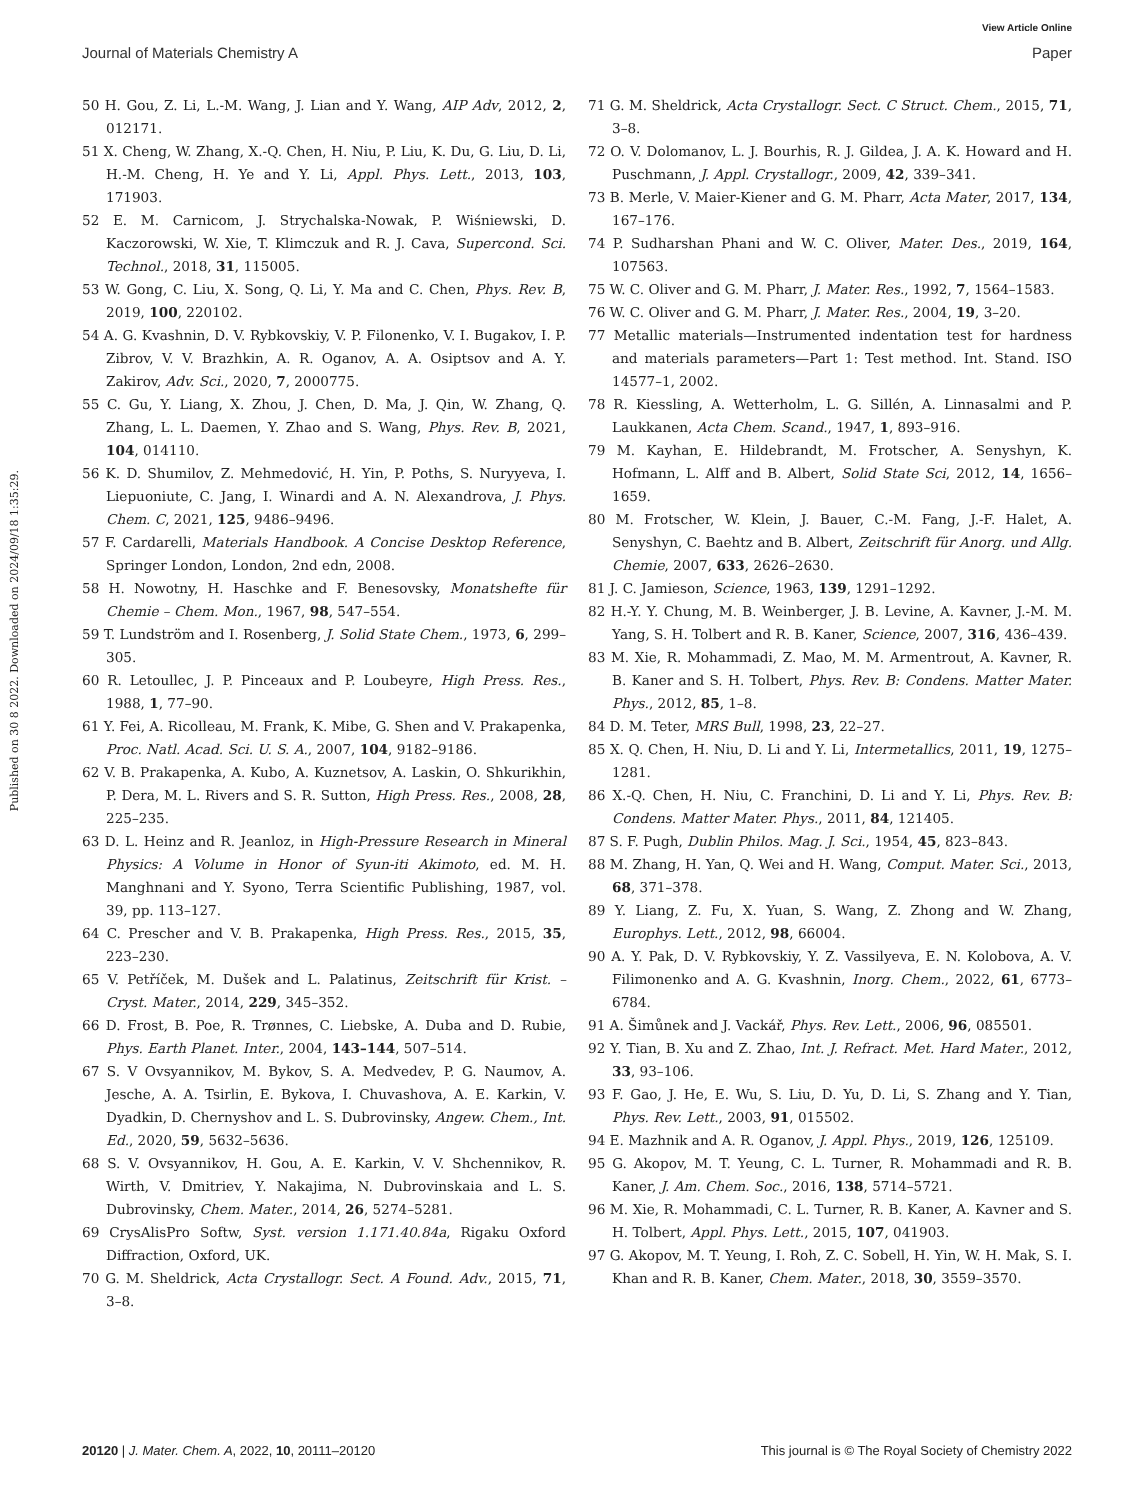View Article Online
Journal of Materials Chemistry A Paper
Published on 30 8 2022. Downloaded on 2024/09/18 1:35:29.
50 H. Gou, Z. Li, L.-M. Wang, J. Lian and Y. Wang, AIP Adv, 2012, 2, 012171.
51 X. Cheng, W. Zhang, X.-Q. Chen, H. Niu, P. Liu, K. Du, G. Liu, D. Li, H.-M. Cheng, H. Ye and Y. Li, Appl. Phys. Lett., 2013, 103, 171903.
52 E. M. Carnicom, J. Strychalska-Nowak, P. Wiśniewski, D. Kaczorowski, W. Xie, T. Klimczuk and R. J. Cava, Supercond. Sci. Technol., 2018, 31, 115005.
53 W. Gong, C. Liu, X. Song, Q. Li, Y. Ma and C. Chen, Phys. Rev. B, 2019, 100, 220102.
54 A. G. Kvashnin, D. V. Rybkovskiy, V. P. Filonenko, V. I. Bugakov, I. P. Zibrov, V. V. Brazhkin, A. R. Oganov, A. A. Osiptsov and A. Y. Zakirov, Adv. Sci., 2020, 7, 2000775.
55 C. Gu, Y. Liang, X. Zhou, J. Chen, D. Ma, J. Qin, W. Zhang, Q. Zhang, L. L. Daemen, Y. Zhao and S. Wang, Phys. Rev. B, 2021, 104, 014110.
56 K. D. Shumilov, Z. Mehmedović, H. Yin, P. Poths, S. Nuryyeva, I. Liepuoniute, C. Jang, I. Winardi and A. N. Alexandrova, J. Phys. Chem. C, 2021, 125, 9486–9496.
57 F. Cardarelli, Materials Handbook. A Concise Desktop Reference, Springer London, London, 2nd edn, 2008.
58 H. Nowotny, H. Haschke and F. Benesovsky, Monatshefte für Chemie – Chem. Mon., 1967, 98, 547–554.
59 T. Lundström and I. Rosenberg, J. Solid State Chem., 1973, 6, 299–305.
60 R. Letoullec, J. P. Pinceaux and P. Loubeyre, High Press. Res., 1988, 1, 77–90.
61 Y. Fei, A. Ricolleau, M. Frank, K. Mibe, G. Shen and V. Prakapenka, Proc. Natl. Acad. Sci. U. S. A., 2007, 104, 9182–9186.
62 V. B. Prakapenka, A. Kubo, A. Kuznetsov, A. Laskin, O. Shkurikhin, P. Dera, M. L. Rivers and S. R. Sutton, High Press. Res., 2008, 28, 225–235.
63 D. L. Heinz and R. Jeanloz, in High-Pressure Research in Mineral Physics: A Volume in Honor of Syun-iti Akimoto, ed. M. H. Manghnani and Y. Syono, Terra Scientific Publishing, 1987, vol. 39, pp. 113–127.
64 C. Prescher and V. B. Prakapenka, High Press. Res., 2015, 35, 223–230.
65 V. Petříček, M. Dušek and L. Palatinus, Zeitschrift für Krist. – Cryst. Mater., 2014, 229, 345–352.
66 D. Frost, B. Poe, R. Trønnes, C. Liebske, A. Duba and D. Rubie, Phys. Earth Planet. Inter., 2004, 143–144, 507–514.
67 S. V Ovsyannikov, M. Bykov, S. A. Medvedev, P. G. Naumov, A. Jesche, A. A. Tsirlin, E. Bykova, I. Chuvashova, A. E. Karkin, V. Dyadkin, D. Chernyshov and L. S. Dubrovinsky, Angew. Chem., Int. Ed., 2020, 59, 5632–5636.
68 S. V. Ovsyannikov, H. Gou, A. E. Karkin, V. V. Shchennikov, R. Wirth, V. Dmitriev, Y. Nakajima, N. Dubrovinskaia and L. S. Dubrovinsky, Chem. Mater., 2014, 26, 5274–5281.
69 CrysAlisPro Softw, Syst. version 1.171.40.84a, Rigaku Oxford Diffraction, Oxford, UK.
70 G. M. Sheldrick, Acta Crystallogr. Sect. A Found. Adv., 2015, 71, 3–8.
71 G. M. Sheldrick, Acta Crystallogr. Sect. C Struct. Chem., 2015, 71, 3–8.
72 O. V. Dolomanov, L. J. Bourhis, R. J. Gildea, J. A. K. Howard and H. Puschmann, J. Appl. Crystallogr., 2009, 42, 339–341.
73 B. Merle, V. Maier-Kiener and G. M. Pharr, Acta Mater, 2017, 134, 167–176.
74 P. Sudharshan Phani and W. C. Oliver, Mater. Des., 2019, 164, 107563.
75 W. C. Oliver and G. M. Pharr, J. Mater. Res., 1992, 7, 1564–1583.
76 W. C. Oliver and G. M. Pharr, J. Mater. Res., 2004, 19, 3–20.
77 Metallic materials—Instrumented indentation test for hardness and materials parameters—Part 1: Test method. Int. Stand. ISO 14577–1, 2002.
78 R. Kiessling, A. Wetterholm, L. G. Sillén, A. Linnasalmi and P. Laukkanen, Acta Chem. Scand., 1947, 1, 893–916.
79 M. Kayhan, E. Hildebrandt, M. Frotscher, A. Senyshyn, K. Hofmann, L. Alff and B. Albert, Solid State Sci, 2012, 14, 1656–1659.
80 M. Frotscher, W. Klein, J. Bauer, C.-M. Fang, J.-F. Halet, A. Senyshyn, C. Baehtz and B. Albert, Zeitschrift für Anorg. und Allg. Chemie, 2007, 633, 2626–2630.
81 J. C. Jamieson, Science, 1963, 139, 1291–1292.
82 H.-Y. Y. Chung, M. B. Weinberger, J. B. Levine, A. Kavner, J.-M. M. Yang, S. H. Tolbert and R. B. Kaner, Science, 2007, 316, 436–439.
83 M. Xie, R. Mohammadi, Z. Mao, M. M. Armentrout, A. Kavner, R. B. Kaner and S. H. Tolbert, Phys. Rev. B: Condens. Matter Mater. Phys., 2012, 85, 1–8.
84 D. M. Teter, MRS Bull, 1998, 23, 22–27.
85 X. Q. Chen, H. Niu, D. Li and Y. Li, Intermetallics, 2011, 19, 1275–1281.
86 X.-Q. Chen, H. Niu, C. Franchini, D. Li and Y. Li, Phys. Rev. B: Condens. Matter Mater. Phys., 2011, 84, 121405.
87 S. F. Pugh, Dublin Philos. Mag. J. Sci., 1954, 45, 823–843.
88 M. Zhang, H. Yan, Q. Wei and H. Wang, Comput. Mater. Sci., 2013, 68, 371–378.
89 Y. Liang, Z. Fu, X. Yuan, S. Wang, Z. Zhong and W. Zhang, Europhys. Lett., 2012, 98, 66004.
90 A. Y. Pak, D. V. Rybkovskiy, Y. Z. Vassilyeva, E. N. Kolobova, A. V. Filimonenko and A. G. Kvashnin, Inorg. Chem., 2022, 61, 6773–6784.
91 A. Šimůnek and J. Vackář, Phys. Rev. Lett., 2006, 96, 085501.
92 Y. Tian, B. Xu and Z. Zhao, Int. J. Refract. Met. Hard Mater., 2012, 33, 93–106.
93 F. Gao, J. He, E. Wu, S. Liu, D. Yu, D. Li, S. Zhang and Y. Tian, Phys. Rev. Lett., 2003, 91, 015502.
94 E. Mazhnik and A. R. Oganov, J. Appl. Phys., 2019, 126, 125109.
95 G. Akopov, M. T. Yeung, C. L. Turner, R. Mohammadi and R. B. Kaner, J. Am. Chem. Soc., 2016, 138, 5714–5721.
96 M. Xie, R. Mohammadi, C. L. Turner, R. B. Kaner, A. Kavner and S. H. Tolbert, Appl. Phys. Lett., 2015, 107, 041903.
97 G. Akopov, M. T. Yeung, I. Roh, Z. C. Sobell, H. Yin, W. H. Mak, S. I. Khan and R. B. Kaner, Chem. Mater., 2018, 30, 3559–3570.
20120 | J. Mater. Chem. A, 2022, 10, 20111–20120 This journal is © The Royal Society of Chemistry 2022